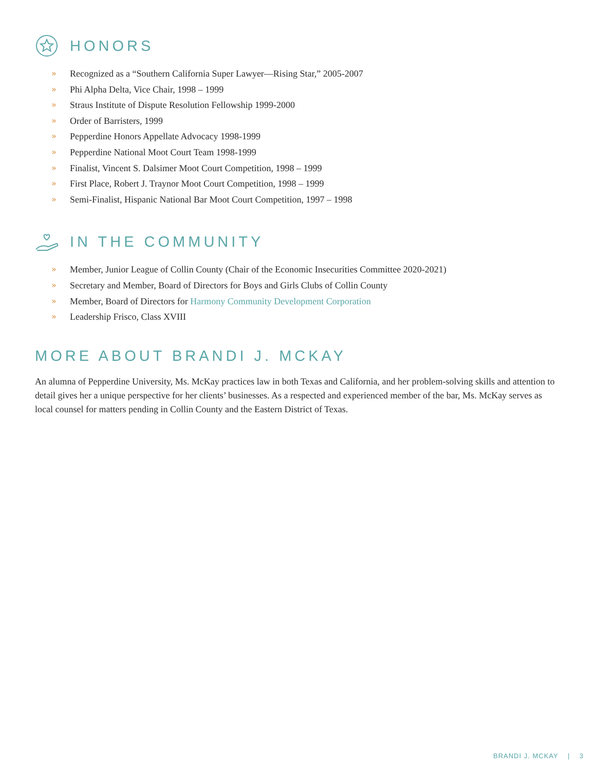HONORS
» Recognized as a “Southern California Super Lawyer—Rising Star,” 2005-2007
» Phi Alpha Delta, Vice Chair, 1998 – 1999
» Straus Institute of Dispute Resolution Fellowship 1999-2000
» Order of Barristers, 1999
» Pepperdine Honors Appellate Advocacy 1998-1999
» Pepperdine National Moot Court Team 1998-1999
» Finalist, Vincent S. Dalsimer Moot Court Competition, 1998 – 1999
» First Place, Robert J. Traynor Moot Court Competition, 1998 – 1999
» Semi-Finalist, Hispanic National Bar Moot Court Competition, 1997 – 1998
IN THE COMMUNITY
» Member, Junior League of Collin County (Chair of the Economic Insecurities Committee 2020-2021)
» Secretary and Member, Board of Directors for Boys and Girls Clubs of Collin County
» Member, Board of Directors for Harmony Community Development Corporation
» Leadership Frisco, Class XVIII
MORE ABOUT BRANDI J. MCKAY
An alumna of Pepperdine University, Ms. McKay practices law in both Texas and California, and her problem-solving skills and attention to detail gives her a unique perspective for her clients’ businesses. As a respected and experienced member of the bar, Ms. McKay serves as local counsel for matters pending in Collin County and the Eastern District of Texas.
BRANDI J. MCKAY | 3